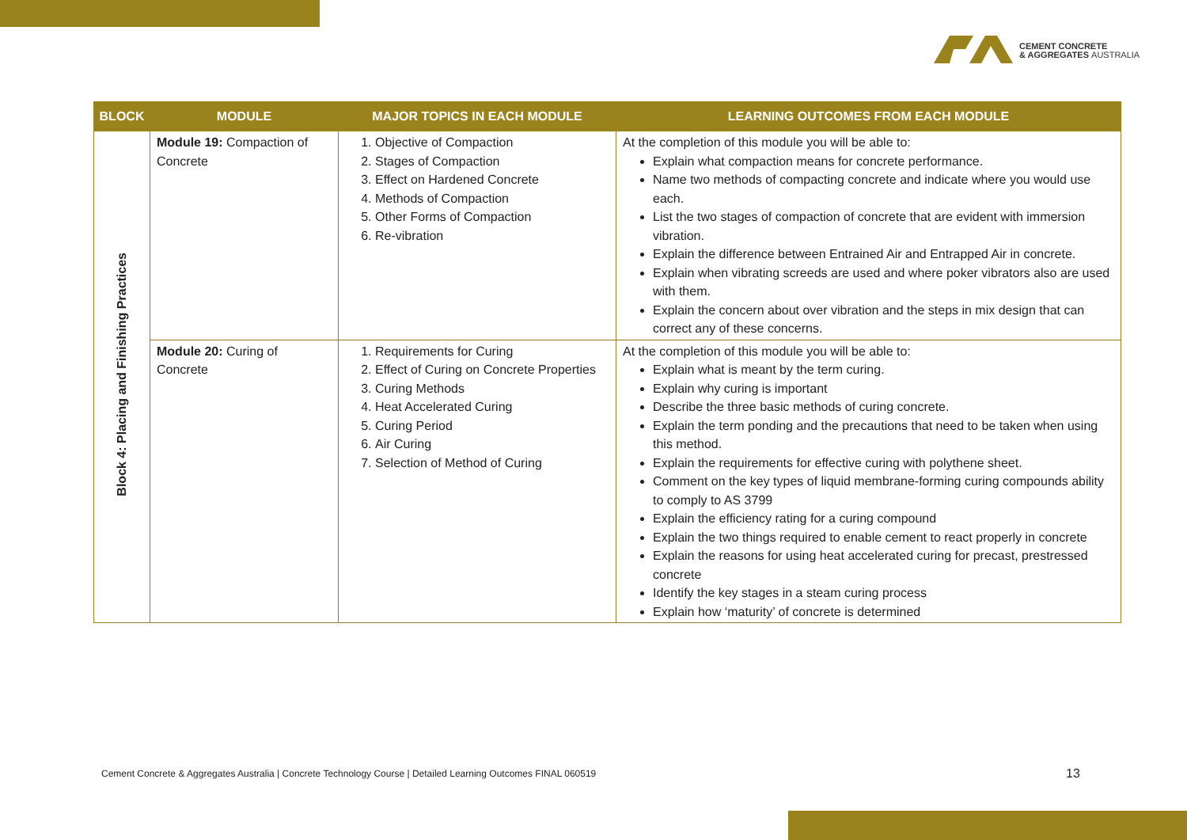CEMENT CONCRETE
& AGGREGATES AUSTRALIA
| BLOCK | MODULE | MAJOR TOPICS IN EACH MODULE | LEARNING OUTCOMES FROM EACH MODULE |
| --- | --- | --- | --- |
| Block 4: Placing and Finishing Practices | Module 19: Compaction of Concrete | 1. Objective of Compaction 2. Stages of Compaction 3. Effect on Hardened Concrete 4. Methods of Compaction 5. Other Forms of Compaction 6. Re-vibration | At the completion of this module you will be able to: Explain what compaction means for concrete performance. Name two methods of compacting concrete and indicate where you would use each. List the two stages of compaction of concrete that are evident with immersion vibration. Explain the difference between Entrained Air and Entrapped Air in concrete. Explain when vibrating screeds are used and where poker vibrators also are used with them. Explain the concern about over vibration and the steps in mix design that can correct any of these concerns. |
| | Module 20: Curing of Concrete | 1. Requirements for Curing 2. Effect of Curing on Concrete Properties 3. Curing Methods 4. Heat Accelerated Curing 5. Curing Period 6. Air Curing 7. Selection of Method of Curing | At the completion of this module you will be able to: Explain what is meant by the term curing. Explain why curing is important Describe the three basic methods of curing concrete. Explain the term ponding and the precautions that need to be taken when using this method. Explain the requirements for effective curing with polythene sheet. Comment on the key types of liquid membrane-forming curing compounds ability to comply to AS 3799 Explain the efficiency rating for a curing compound Explain the two things required to enable cement to react properly in concrete Explain the reasons for using heat accelerated curing for precast, prestressed concrete Identify the key stages in a steam curing process Explain how ‘maturity’ of concrete is determined |
Cement Concrete & Aggregates Australia | Concrete Technology Course | Detailed Learning Outcomes FINAL 060519
13